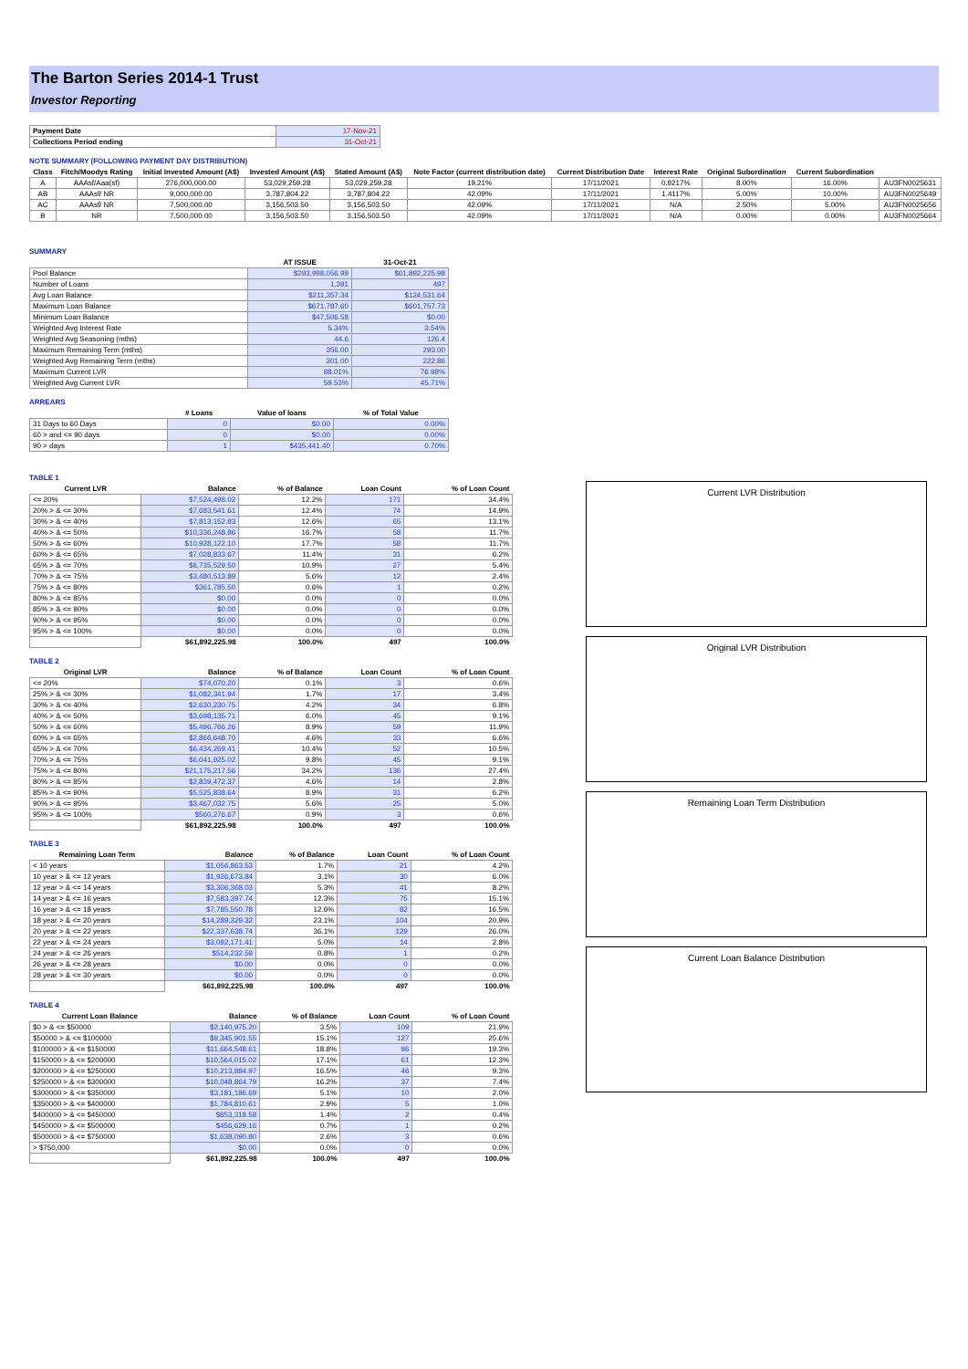The Barton Series 2014-1 Trust
Investor Reporting
| Payment Date | 17-Nov-21 |
| Collections Period ending | 31-Oct-21 |
NOTE SUMMARY (FOLLOWING PAYMENT DAY DISTRIBUTION)
| Class | Fitch/Moodys Rating | Initial Invested Amount (A$) | Invested Amount (A$) | Stated Amount (A$) | Note Factor (current distribution date) | Current Distribution Date | Interest Rate | Original Subordination | Current Subordination | |
| --- | --- | --- | --- | --- | --- | --- | --- | --- | --- | --- |
| A | AAAsf/Aaa(sf) | 276,000,000.00 | 53,029,259.28 | 53,029,259.28 | 19.21% | 17/11/2021 | 0.9217% | 8.00% | 16.00% | AU3FN0025631 |
| AB | AAAsf/ NR | 9,000,000.00 | 3,787,804.22 | 3,787,804.22 | 42.09% | 17/11/2021 | 1.4117% | 5.00% | 10.00% | AU3FN0025649 |
| AC | AAAsf/ NR | 7,500,000.00 | 3,156,503.50 | 3,156,503.50 | 42.09% | 17/11/2021 | N/A | 2.50% | 5.00% | AU3FN0025656 |
| B | NR | 7,500,000.00 | 3,156,503.50 | 3,156,503.50 | 42.09% | 17/11/2021 | N/A | 0.00% | 0.00% | AU3FN0025664 |
SUMMARY
| | AT ISSUE | 31-Oct-21 |
| --- | --- | --- |
| Pool Balance | $293,998,056.99 | $61,892,225.98 |
| Number of Loans | 1,391 | 497 |
| Avg Loan Balance | $211,357.34 | $124,531.64 |
| Maximum Loan Balance | $671,787.60 | $601,757.73 |
| Minimum Loan Balance | $47,506.58 | $0.00 |
| Weighted Avg Interest Rate | 5.34% | 3.54% |
| Weighted Avg Seasoning (mths) | 44.6 | 126.4 |
| Maximum Remaining Term (mths) | 356.00 | 293.00 |
| Weighted Avg Remaining Term (mths) | 301.00 | 222.86 |
| Maximum Current LVR | 88.01% | 76.98% |
| Weighted Avg Current LVR | 59.53% | 45.71% |
ARREARS
| | # Loans | Value of loans | % of Total Value |
| --- | --- | --- | --- |
| 31 Days to 60 Days | 0 | $0.00 | 0.00% |
| 60 > and <= 90 days | 0 | $0.00 | 0.00% |
| 90 > days | 1 | $435,441.40 | 0.70% |
TABLE 1
| Current LVR | Balance | % of Balance | Loan Count | % of Loan Count |
| --- | --- | --- | --- | --- |
| <= 20% | $7,524,498.02 | 12.2% | 171 | 34.4% |
| 20% > & <= 30% | $7,683,541.61 | 12.4% | 74 | 14.9% |
| 30% > & <= 40% | $7,813,152.83 | 12.6% | 65 | 13.1% |
| 40% > & <= 50% | $10,336,248.86 | 16.7% | 58 | 11.7% |
| 50% > & <= 60% | $10,928,122.10 | 17.7% | 58 | 11.7% |
| 60% > & <= 65% | $7,028,833.67 | 11.4% | 31 | 6.2% |
| 65% > & <= 70% | $6,735,529.50 | 10.9% | 27 | 5.4% |
| 70% > & <= 75% | $3,480,513.89 | 5.6% | 12 | 2.4% |
| 75% > & <= 80% | $361,785.50 | 0.6% | 1 | 0.2% |
| 80% > & <= 85% | $0.00 | 0.0% | 0 | 0.0% |
| 85% > & <= 90% | $0.00 | 0.0% | 0 | 0.0% |
| 90% > & <= 95% | $0.00 | 0.0% | 0 | 0.0% |
| 95% > & <= 100% | $0.00 | 0.0% | 0 | 0.0% |
| | $61,892,225.98 | 100.0% | 497 | 100.0% |
TABLE 2
| Original LVR | Balance | % of Balance | Loan Count | % of Loan Count |
| --- | --- | --- | --- | --- |
| <= 20% | $74,070.20 | 0.1% | 3 | 0.6% |
| 25% > & <= 30% | $1,082,341.94 | 1.7% | 17 | 3.4% |
| 30% > & <= 40% | $2,630,230.75 | 4.2% | 34 | 6.8% |
| 40% > & <= 50% | $3,698,135.71 | 6.0% | 45 | 9.1% |
| 50% > & <= 60% | $5,496,766.26 | 8.9% | 59 | 11.9% |
| 60% > & <= 65% | $2,866,648.70 | 4.6% | 33 | 6.6% |
| 65% > & <= 70% | $6,434,269.41 | 10.4% | 52 | 10.5% |
| 70% > & <= 75% | $6,041,925.02 | 9.8% | 45 | 9.1% |
| 75% > & <= 80% | $21,175,217.56 | 34.2% | 136 | 27.4% |
| 80% > & <= 85% | $2,839,472.37 | 4.6% | 14 | 2.8% |
| 85% > & <= 90% | $5,525,838.64 | 8.9% | 31 | 6.2% |
| 90% > & <= 95% | $3,467,032.75 | 5.6% | 25 | 5.0% |
| 95% > & <= 100% | $560,276.67 | 0.9% | 3 | 0.6% |
| | $61,892,225.98 | 100.0% | 497 | 100.0% |
TABLE 3
| Remaining Loan Term | Balance | % of Balance | Loan Count | % of Loan Count |
| --- | --- | --- | --- | --- |
| < 10 years | $1,056,863.53 | 1.7% | 21 | 4.2% |
| 10 year > & <= 12 years | $1,926,673.84 | 3.1% | 30 | 6.0% |
| 12 year > & <= 14 years | $3,306,368.03 | 5.3% | 41 | 8.2% |
| 14 year > & <= 16 years | $7,583,397.74 | 12.3% | 75 | 15.1% |
| 16 year > & <= 18 years | $7,785,550.78 | 12.6% | 82 | 16.5% |
| 18 year > & <= 20 years | $14,289,329.32 | 23.1% | 104 | 20.9% |
| 20 year > & <= 22 years | $22,337,638.74 | 36.1% | 129 | 26.0% |
| 22 year > & <= 24 years | $3,092,171.41 | 5.0% | 14 | 2.8% |
| 24 year > & <= 26 years | $514,232.59 | 0.8% | 1 | 0.2% |
| 26 year > & <= 28 years | $0.00 | 0.0% | 0 | 0.0% |
| 28 year > & <= 30 years | $0.00 | 0.0% | 0 | 0.0% |
| | $61,892,225.98 | 100.0% | 497 | 100.0% |
TABLE 4
| Current Loan Balance | Balance | % of Balance | Loan Count | % of Loan Count |
| --- | --- | --- | --- | --- |
| $0 > & <= $50000 | $2,140,975.20 | 3.5% | 109 | 21.9% |
| $50000 > & <= $100000 | $9,345,901.55 | 15.1% | 127 | 25.6% |
| $100000 > & <= $150000 | $11,664,548.61 | 18.8% | 96 | 19.3% |
| $150000 > & <= $200000 | $10,564,015.02 | 17.1% | 61 | 12.3% |
| $200000 > & <= $250000 | $10,213,884.97 | 16.5% | 46 | 9.3% |
| $250000 > & <= $300000 | $10,048,864.79 | 16.2% | 37 | 7.4% |
| $300000 > & <= $350000 | $3,181,186.69 | 5.1% | 10 | 2.0% |
| $350000 > & <= $400000 | $1,784,810.61 | 2.9% | 5 | 1.0% |
| $400000 > & <= $450000 | $853,318.58 | 1.4% | 2 | 0.4% |
| $450000 > & <= $500000 | $456,629.16 | 0.7% | 1 | 0.2% |
| $500000 > & <= $750000 | $1,638,090.80 | 2.6% | 3 | 0.6% |
| > $750,000 | $0.00 | 0.0% | 0 | 0.0% |
| | $61,892,225.98 | 100.0% | 497 | 100.0% |
Current LVR Distribution
Original LVR Distribution
Remaining Loan Term Distribution
Current Loan Balance Distribution